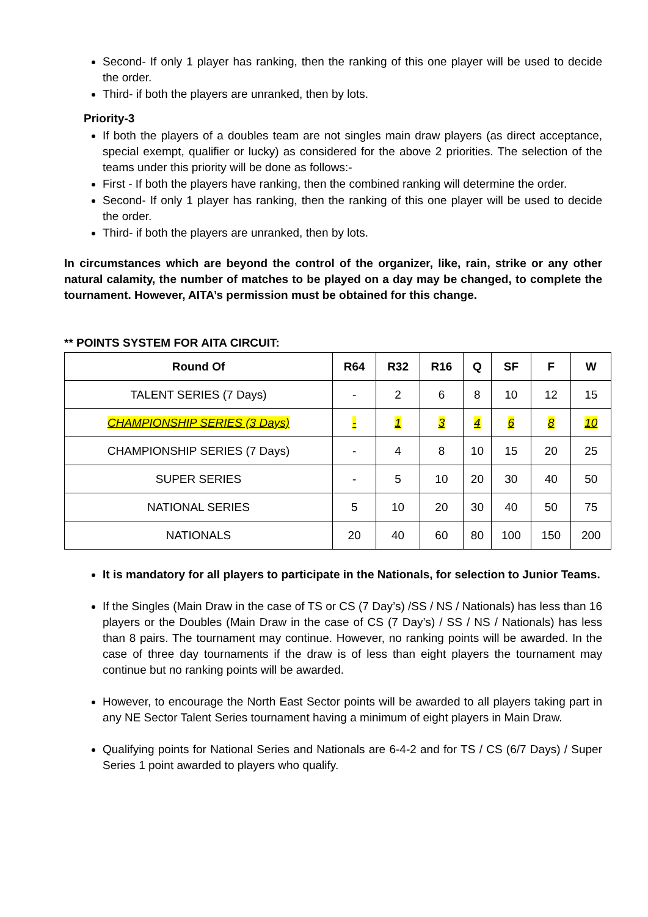Second- If only 1 player has ranking, then the ranking of this one player will be used to decide the order.
Third- if both the players are unranked, then by lots.
Priority-3
If both the players of a doubles team are not singles main draw players (as direct acceptance, special exempt, qualifier or lucky) as considered for the above 2 priorities. The selection of the teams under this priority will be done as follows:-
First - If both the players have ranking, then the combined ranking will determine the order.
Second- If only 1 player has ranking, then the ranking of this one player will be used to decide the order.
Third- if both the players are unranked, then by lots.
In circumstances which are beyond the control of the organizer, like, rain, strike or any other natural calamity, the number of matches to be played on a day may be changed, to complete the tournament. However, AITA’s permission must be obtained for this change.
** POINTS SYSTEM FOR AITA CIRCUIT:
| Round Of | R64 | R32 | R16 | Q | SF | F | W |
| --- | --- | --- | --- | --- | --- | --- | --- |
| TALENT SERIES (7 Days) | - | 2 | 6 | 8 | 10 | 12 | 15 |
| CHAMPIONSHIP SERIES (3 Days) | - | 1 | 3 | 4 | 6 | 8 | 10 |
| CHAMPIONSHIP SERIES (7 Days) | - | 4 | 8 | 10 | 15 | 20 | 25 |
| SUPER SERIES | - | 5 | 10 | 20 | 30 | 40 | 50 |
| NATIONAL SERIES | 5 | 10 | 20 | 30 | 40 | 50 | 75 |
| NATIONALS | 20 | 40 | 60 | 80 | 100 | 150 | 200 |
It is mandatory for all players to participate in the Nationals, for selection to Junior Teams.
If the Singles (Main Draw in the case of TS or CS (7 Day’s) /SS / NS / Nationals) has less than 16 players or the Doubles (Main Draw in the case of CS (7 Day’s) / SS / NS / Nationals) has less than 8 pairs. The tournament may continue. However, no ranking points will be awarded. In the case of three day tournaments if the draw is of less than eight players the tournament may continue but no ranking points will be awarded.
However, to encourage the North East Sector points will be awarded to all players taking part in any NE Sector Talent Series tournament having a minimum of eight players in Main Draw.
Qualifying points for National Series and Nationals are 6-4-2 and for TS / CS (6/7 Days) / Super Series 1 point awarded to players who qualify.